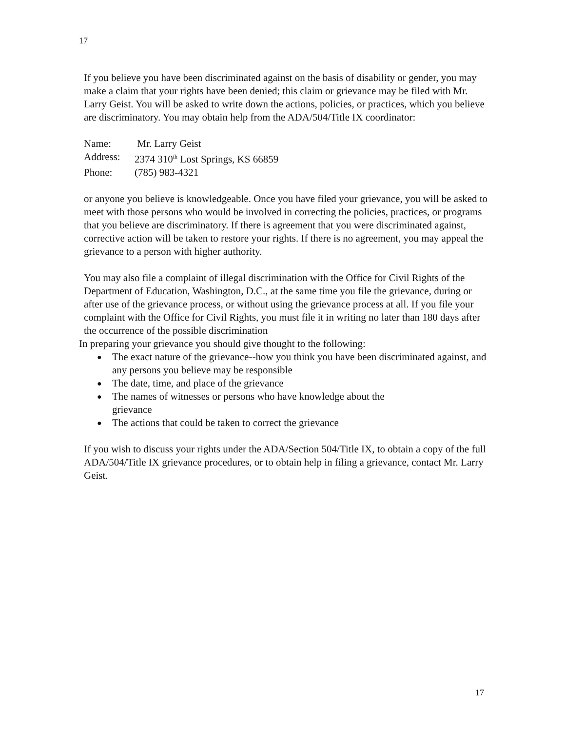17
If you believe you have been discriminated against on the basis of disability or gender, you may make a claim that your rights have been denied; this claim or grievance may be filed with Mr. Larry Geist. You will be asked to write down the actions, policies, or practices, which you believe are discriminatory. You may obtain help from the ADA/504/Title IX coordinator:
Name: Mr. Larry Geist
Address: 2374 310<sup>th</sup> Lost Springs, KS 66859
Phone: (785) 983-4321
or anyone you believe is knowledgeable. Once you have filed your grievance, you will be asked to meet with those persons who would be involved in correcting the policies, practices, or programs that you believe are discriminatory. If there is agreement that you were discriminated against, corrective action will be taken to restore your rights. If there is no agreement, you may appeal the grievance to a person with higher authority.
You may also file a complaint of illegal discrimination with the Office for Civil Rights of the Department of Education, Washington, D.C., at the same time you file the grievance, during or after use of the grievance process, or without using the grievance process at all. If you file your complaint with the Office for Civil Rights, you must file it in writing no later than 180 days after the occurrence of the possible discrimination
In preparing your grievance you should give thought to the following:
● The exact nature of the grievance--how you think you have been discriminated against, and any persons you believe may be responsible
● The date, time, and place of the grievance
● The names of witnesses or persons who have knowledge about the
grievance
● The actions that could be taken to correct the grievance
If you wish to discuss your rights under the ADA/Section 504/Title IX, to obtain a copy of the full ADA/504/Title IX grievance procedures, or to obtain help in filing a grievance, contact Mr. Larry Geist.
17